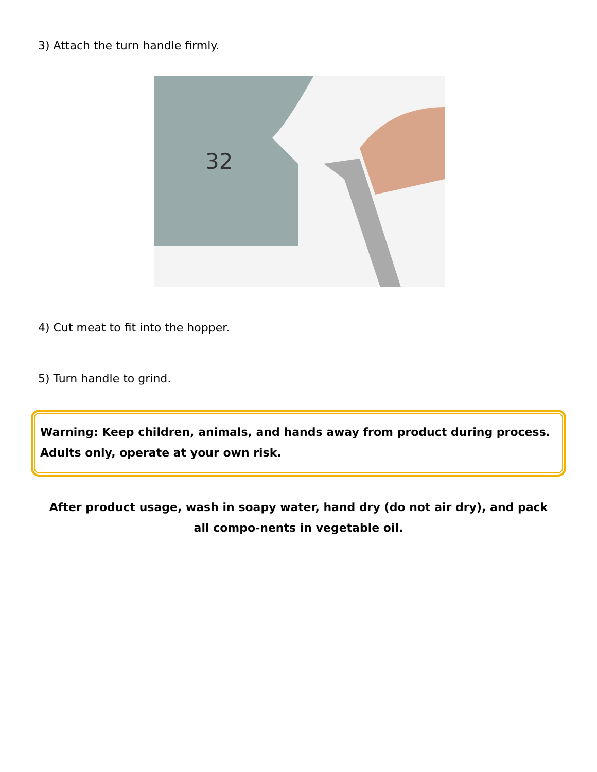3) Attach the turn handle firmly.
32
4) Cut meat to fit into the hopper.
5) Turn handle to grind.
Warning: Keep children, animals, and hands away from product during process. Adults only, operate at your own risk.
After product usage, wash in soapy water, hand dry (do not air dry), and pack all compo-nents in vegetable oil.